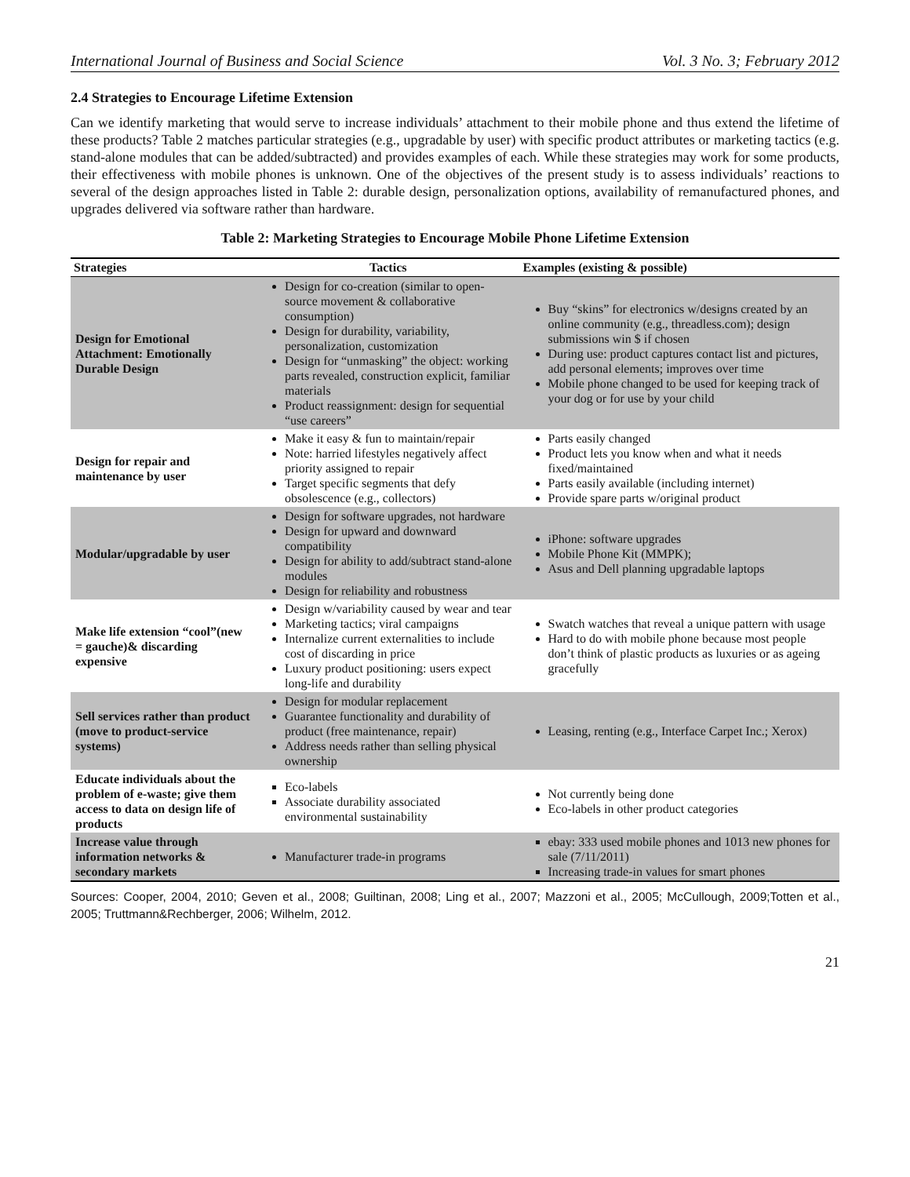International Journal of Business and Social Science Vol. 3 No. 3; February 2012
2.4 Strategies to Encourage Lifetime Extension
Can we identify marketing that would serve to increase individuals’ attachment to their mobile phone and thus extend the lifetime of these products? Table 2 matches particular strategies (e.g., upgradable by user) with specific product attributes or marketing tactics (e.g. stand-alone modules that can be added/subtracted) and provides examples of each. While these strategies may work for some products, their effectiveness with mobile phones is unknown. One of the objectives of the present study is to assess individuals’ reactions to several of the design approaches listed in Table 2: durable design, personalization options, availability of remanufactured phones, and upgrades delivered via software rather than hardware.
Table 2: Marketing Strategies to Encourage Mobile Phone Lifetime Extension
| Strategies | Tactics | Examples (existing & possible) |
| --- | --- | --- |
| Design for Emotional Attachment: Emotionally Durable Design | Design for co-creation (similar to open-source movement & collaborative consumption) Design for durability, variability, personalization, customization Design for “unmasking” the object: working parts revealed, construction explicit, familiar materials Product reassignment: design for sequential “use careers” | Buy “skins” for electronics w/designs created by an online community (e.g., threadless.com); design submissions win $ if chosen During use: product captures contact list and pictures, add personal elements; improves over time Mobile phone changed to be used for keeping track of your dog or for use by your child |
| Design for repair and maintenance by user | Make it easy & fun to maintain/repair Note: harried lifestyles negatively affect priority assigned to repair Target specific segments that defy obsolescence (e.g., collectors) | Parts easily changed Product lets you know when and what it needs fixed/maintained Parts easily available (including internet) Provide spare parts w/original product |
| Modular/upgradable by user | Design for software upgrades, not hardware Design for upward and downward compatibility Design for ability to add/subtract stand-alone modules Design for reliability and robustness | iPhone: software upgrades Mobile Phone Kit (MMPK); Asus and Dell planning upgradable laptops |
| Make life extension “cool”(new = gauche)& discarding expensive | Design w/variability caused by wear and tear Marketing tactics; viral campaigns Internalize current externalities to include cost of discarding in price Luxury product positioning: users expect long-life and durability | Swatch watches that reveal a unique pattern with usage Hard to do with mobile phone because most people don’t think of plastic products as luxuries or as ageing gracefully |
| Sell services rather than product (move to product-service systems) | Design for modular replacement Guarantee functionality and durability of product (free maintenance, repair) Address needs rather than selling physical ownership | Leasing, renting (e.g., Interface Carpet Inc.; Xerox) |
| Educate individuals about the problem of e-waste; give them access to data on design life of products | Eco-labels Associate durability associated environmental sustainability | Not currently being done Eco-labels in other product categories |
| Increase value through information networks & secondary markets | Manufacturer trade-in programs | ebay: 333 used mobile phones and 1013 new phones for sale (7/11/2011) Increasing trade-in values for smart phones |
Sources: Cooper, 2004, 2010; Geven et al., 2008; Guiltinan, 2008; Ling et al., 2007; Mazzoni et al., 2005; McCullough, 2009;Totten et al., 2005; Truttmann&Rechberger, 2006; Wilhelm, 2012.
21